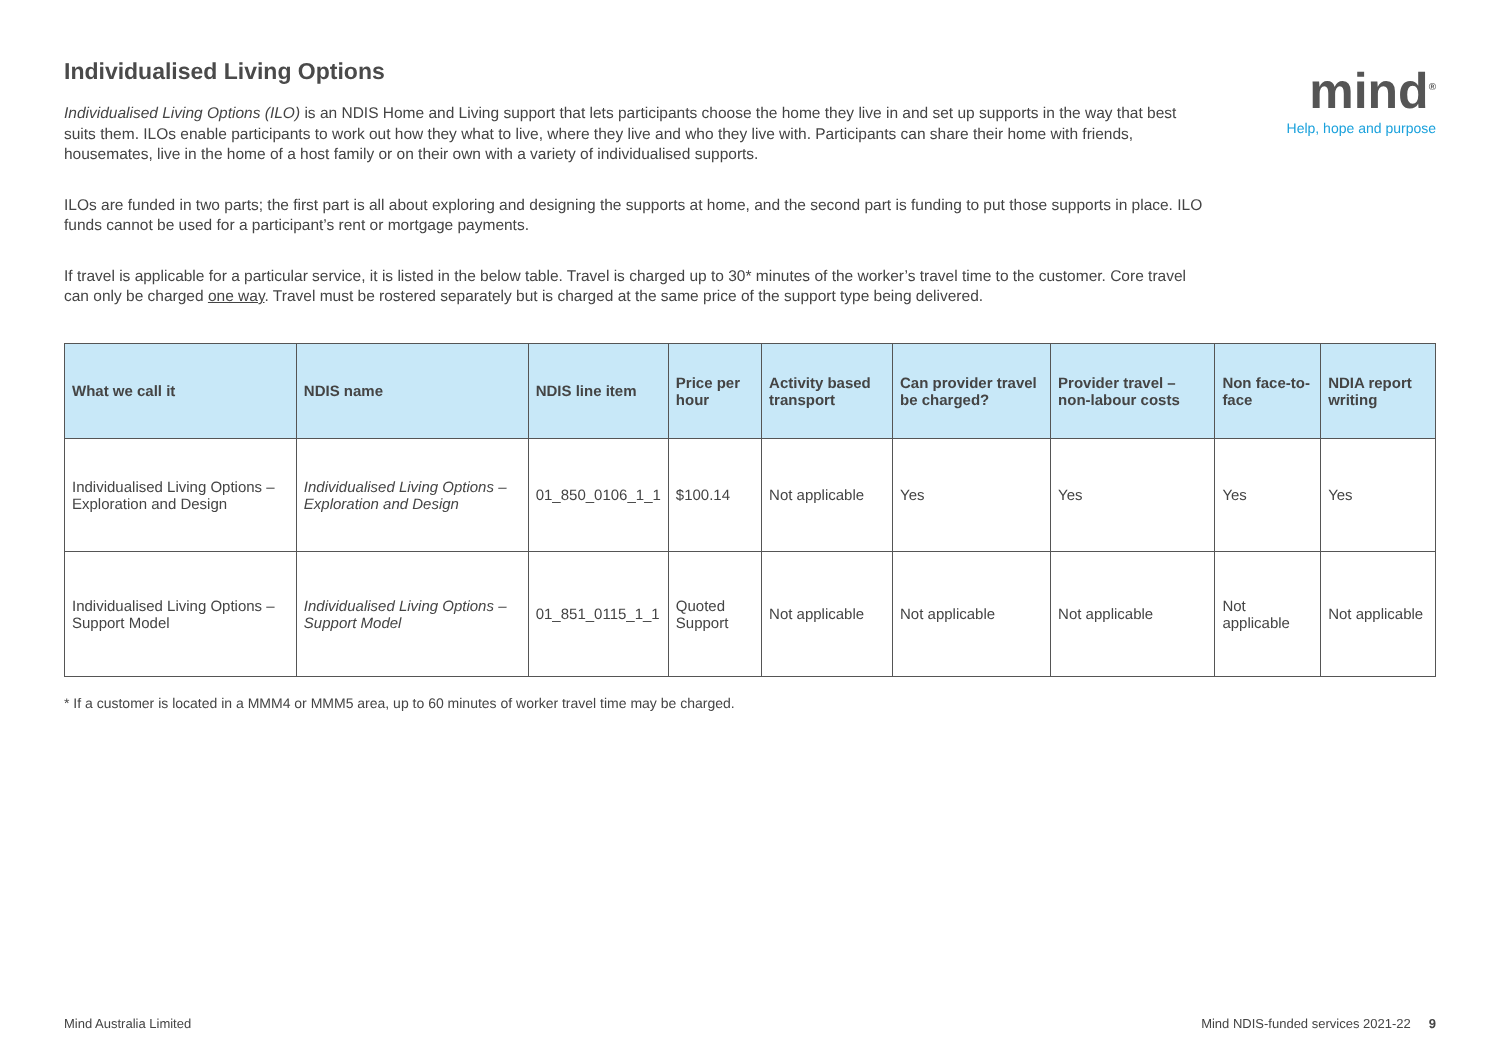Individualised Living Options
Individualised Living Options (ILO) is an NDIS Home and Living support that lets participants choose the home they live in and set up supports in the way that best suits them. ILOs enable participants to work out how they what to live, where they live and who they live with. Participants can share their home with friends, housemates, live in the home of a host family or on their own with a variety of individualised supports.
ILOs are funded in two parts; the first part is all about exploring and designing the supports at home, and the second part is funding to put those supports in place. ILO funds cannot be used for a participant’s rent or mortgage payments.
If travel is applicable for a particular service, it is listed in the below table. Travel is charged up to 30* minutes of the worker’s travel time to the customer. Core travel can only be charged one way. Travel must be rostered separately but is charged at the same price of the support type being delivered.
mind<sup>®</sup>
Help, hope and purpose
| What we call it | NDIS name | NDIS line item | Price per hour | Activity based transport | Can provider travel be charged? | Provider travel – non-labour costs | Non face-to-face | NDIA report writing |
| --- | --- | --- | --- | --- | --- | --- | --- | --- |
| Individualised Living Options – Exploration and Design | Individualised Living Options – Exploration and Design | 01_850_0106_1_1 | $100.14 | Not applicable | Yes | Yes | Yes | Yes |
| Individualised Living Options – Support Model | Individualised Living Options – Support Model | 01_851_0115_1_1 | Quoted Support | Not applicable | Not applicable | Not applicable | Not applicable | Not applicable |
* If a customer is located in a MMM4 or MMM5 area, up to 60 minutes of worker travel time may be charged.
Mind Australia Limited Mind NDIS-funded services 2021-22 9